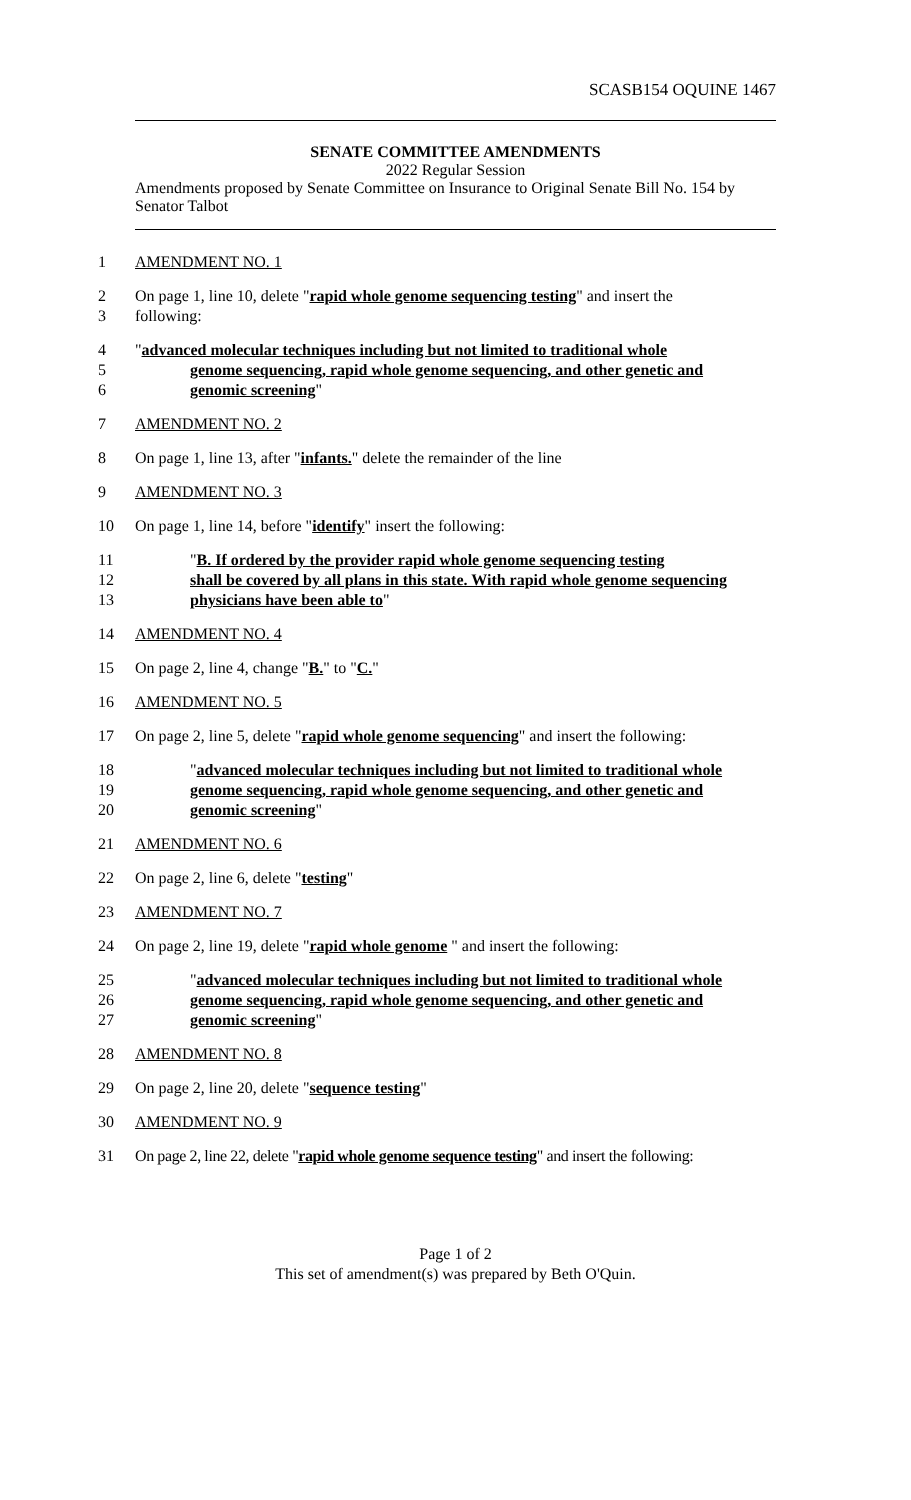SCASB154 OQUINE 1467
SENATE COMMITTEE AMENDMENTS
2022 Regular Session
Amendments proposed by Senate Committee on Insurance to Original Senate Bill No. 154 by Senator Talbot
1 AMENDMENT NO. 1
2 On page 1, line 10, delete "rapid whole genome sequencing testing" and insert the
3 following:
4 "advanced molecular techniques including but not limited to traditional whole
5 genome sequencing, rapid whole genome sequencing, and other genetic and
6 genomic screening"
7 AMENDMENT NO. 2
8 On page 1, line 13, after "infants." delete the remainder of the line
9 AMENDMENT NO. 3
10 On page 1, line 14, before "identify" insert the following:
11 "B. If ordered by the provider rapid whole genome sequencing testing
12 shall be covered by all plans in this state. With rapid whole genome sequencing
13 physicians have been able to"
14 AMENDMENT NO. 4
15 On page 2, line 4, change "B." to "C."
16 AMENDMENT NO. 5
17 On page 2, line 5, delete "rapid whole genome sequencing" and insert the following:
18 "advanced molecular techniques including but not limited to traditional whole
19 genome sequencing, rapid whole genome sequencing, and other genetic and
20 genomic screening"
21 AMENDMENT NO. 6
22 On page 2, line 6, delete "testing"
23 AMENDMENT NO. 7
24 On page 2, line 19, delete "rapid whole genome " and insert the following:
25 "advanced molecular techniques including but not limited to traditional whole
26 genome sequencing, rapid whole genome sequencing, and other genetic and
27 genomic screening"
28 AMENDMENT NO. 8
29 On page 2, line 20, delete "sequence testing"
30 AMENDMENT NO. 9
31 On page 2, line 22, delete "rapid whole genome sequence testing" and insert the following:
Page 1 of 2
This set of amendment(s) was prepared by Beth O'Quin.